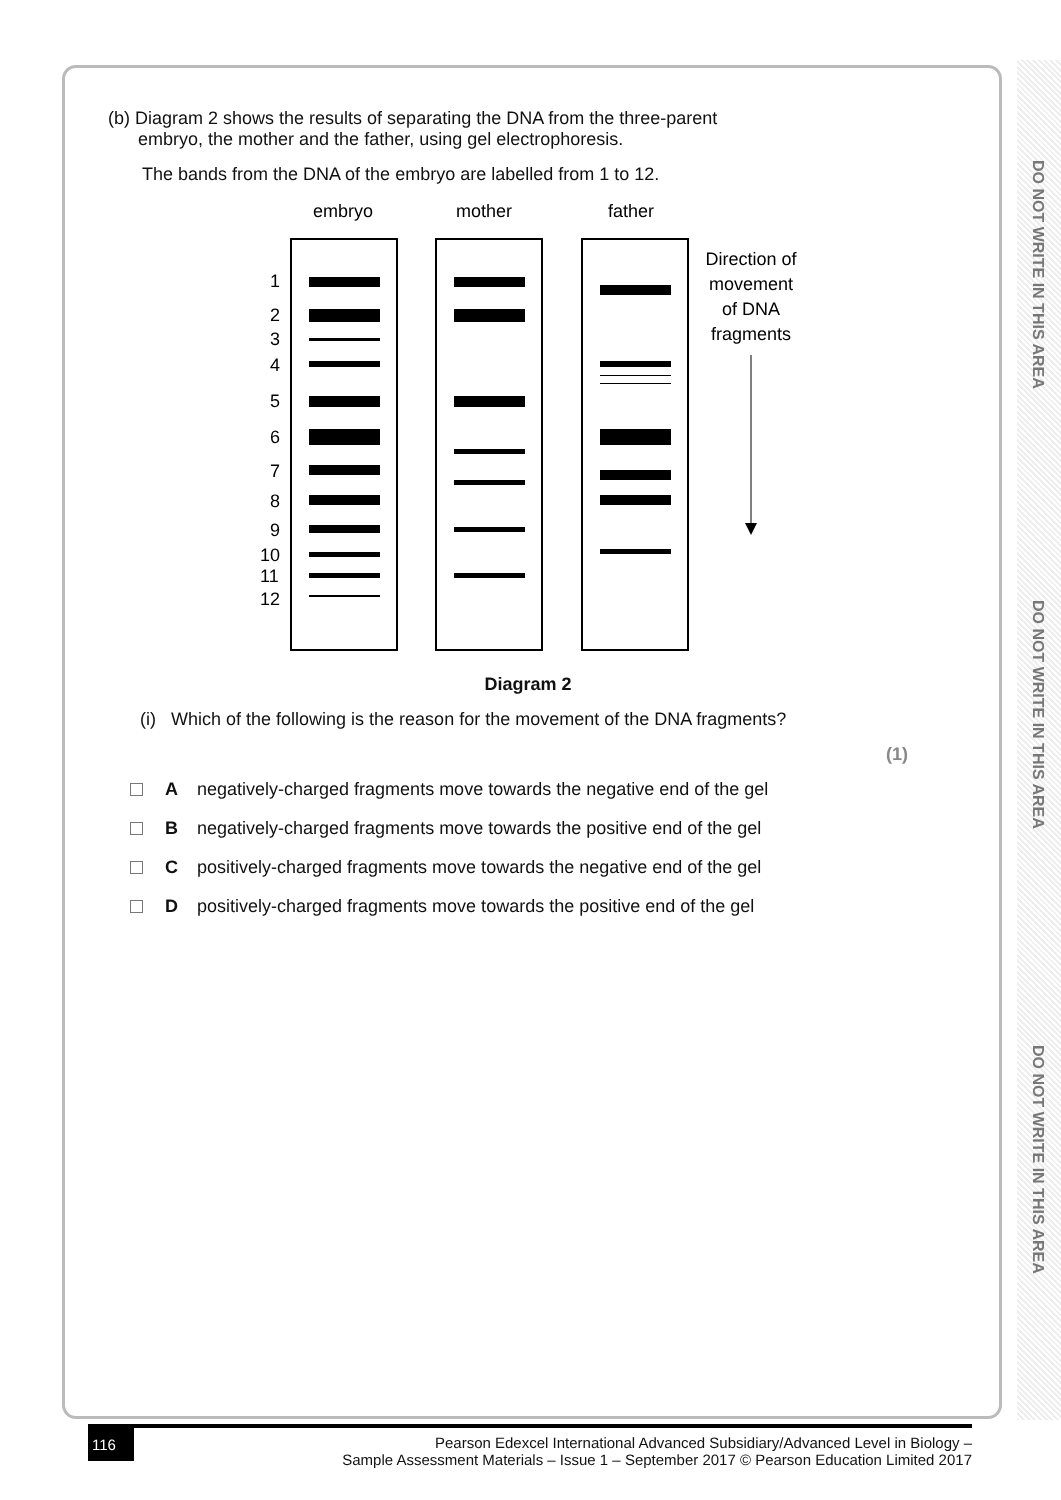DO NOT WRITE IN THIS AREA
DO NOT WRITE IN THIS AREA
DO NOT WRITE IN THIS AREA
(b) Diagram 2 shows the results of separating the DNA from the three-parent
embryo, the mother and the father, using gel electrophoresis.
The bands from the DNA of the embryo are labelled from 1 to 12.
embryo
mother
father
1
2
3
4
5
6
7
8
9
10
11
12
Direction of
movement
of DNA
fragments
Diagram 2
(i) Which of the following is the reason for the movement of the DNA fragments?
(1)
Anegatively-charged fragments move towards the negative end of the gel
Bnegatively-charged fragments move towards the positive end of the gel
Cpositively-charged fragments move towards the negative end of the gel
Dpositively-charged fragments move towards the positive end of the gel
116
Pearson Edexcel International Advanced Subsidiary/Advanced Level in Biology –
Sample Assessment Materials – Issue 1 – September 2017 © Pearson Education Limited 2017